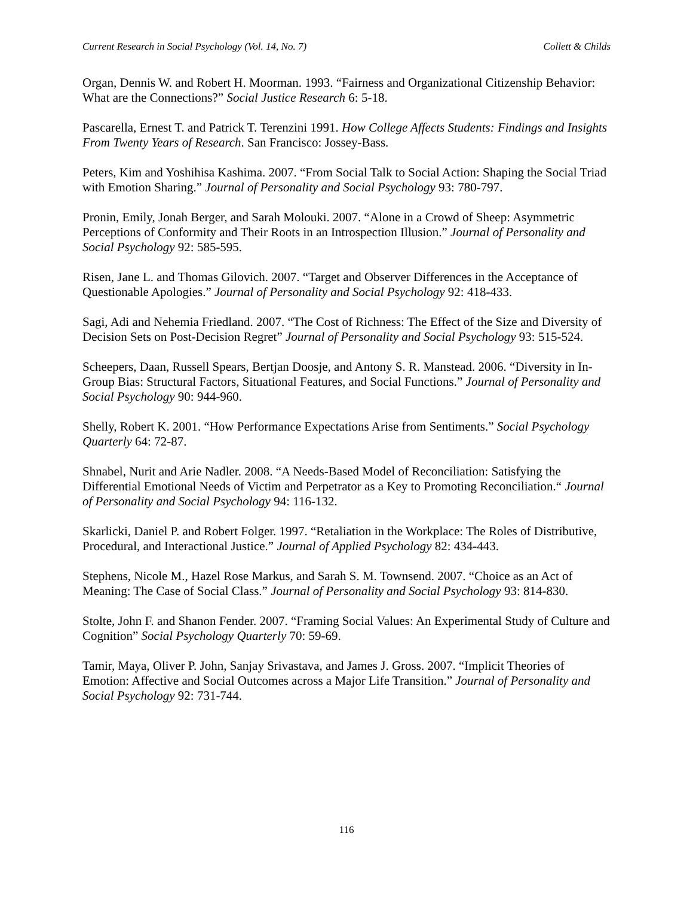Current Research in Social Psychology (Vol. 14, No. 7) Collett & Childs
Organ, Dennis W. and Robert H. Moorman. 1993. “Fairness and Organizational Citizenship Behavior: What are the Connections?” Social Justice Research 6: 5-18.
Pascarella, Ernest T. and Patrick T. Terenzini 1991. How College Affects Students: Findings and Insights From Twenty Years of Research. San Francisco: Jossey-Bass.
Peters, Kim and Yoshihisa Kashima. 2007. “From Social Talk to Social Action: Shaping the Social Triad with Emotion Sharing.” Journal of Personality and Social Psychology 93: 780-797.
Pronin, Emily, Jonah Berger, and Sarah Molouki. 2007. “Alone in a Crowd of Sheep: Asymmetric Perceptions of Conformity and Their Roots in an Introspection Illusion.” Journal of Personality and Social Psychology 92: 585-595.
Risen, Jane L. and Thomas Gilovich. 2007. “Target and Observer Differences in the Acceptance of Questionable Apologies.” Journal of Personality and Social Psychology 92: 418-433.
Sagi, Adi and Nehemia Friedland. 2007. “The Cost of Richness: The Effect of the Size and Diversity of Decision Sets on Post-Decision Regret” Journal of Personality and Social Psychology 93: 515-524.
Scheepers, Daan, Russell Spears, Bertjan Doosje, and Antony S. R. Manstead. 2006. “Diversity in In-Group Bias: Structural Factors, Situational Features, and Social Functions.” Journal of Personality and Social Psychology 90: 944-960.
Shelly, Robert K. 2001. “How Performance Expectations Arise from Sentiments.” Social Psychology Quarterly 64: 72-87.
Shnabel, Nurit and Arie Nadler. 2008. “A Needs-Based Model of Reconciliation: Satisfying the Differential Emotional Needs of Victim and Perpetrator as a Key to Promoting Reconciliation.“ Journal of Personality and Social Psychology 94: 116-132.
Skarlicki, Daniel P. and Robert Folger. 1997. “Retaliation in the Workplace: The Roles of Distributive, Procedural, and Interactional Justice.” Journal of Applied Psychology 82: 434-443.
Stephens, Nicole M., Hazel Rose Markus, and Sarah S. M. Townsend. 2007. “Choice as an Act of Meaning: The Case of Social Class.” Journal of Personality and Social Psychology 93: 814-830.
Stolte, John F. and Shanon Fender. 2007. “Framing Social Values: An Experimental Study of Culture and Cognition” Social Psychology Quarterly 70: 59-69.
Tamir, Maya, Oliver P. John, Sanjay Srivastava, and James J. Gross. 2007. “Implicit Theories of Emotion: Affective and Social Outcomes across a Major Life Transition.” Journal of Personality and Social Psychology 92: 731-744.
116